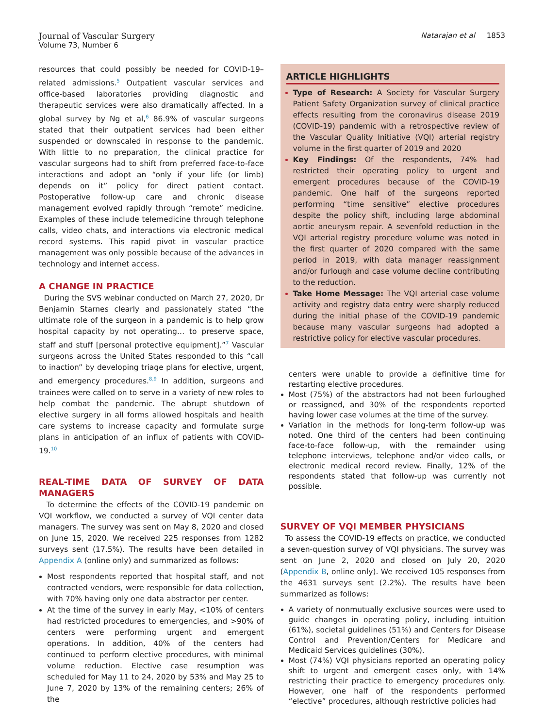Journal of Vascular Surgery
Volume 73, Number 6
Natarajan et al 1853
resources that could possibly be needed for COVID-19–related admissions.<sup>5</sup> Outpatient vascular services and office-based laboratories providing diagnostic and therapeutic services were also dramatically affected. In a global survey by Ng et al,<sup>6</sup> 86.9% of vascular surgeons stated that their outpatient services had been either suspended or downscaled in response to the pandemic. With little to no preparation, the clinical practice for vascular surgeons had to shift from preferred face-to-face interactions and adopt an “only if your life (or limb) depends on it” policy for direct patient contact. Postoperative follow-up care and chronic disease management evolved rapidly through “remote” medicine. Examples of these include telemedicine through telephone calls, video chats, and interactions via electronic medical record systems. This rapid pivot in vascular practice management was only possible because of the advances in technology and internet access.
A CHANGE IN PRACTICE
During the SVS webinar conducted on March 27, 2020, Dr Benjamin Starnes clearly and passionately stated “the ultimate role of the surgeon in a pandemic is to help grow hospital capacity by not operating… to preserve space, staff and stuff [personal protective equipment].”<sup>7</sup> Vascular surgeons across the United States responded to this “call to inaction” by developing triage plans for elective, urgent, and emergency procedures.<sup>8,9</sup> In addition, surgeons and trainees were called on to serve in a variety of new roles to help combat the pandemic. The abrupt shutdown of elective surgery in all forms allowed hospitals and health care systems to increase capacity and formulate surge plans in anticipation of an influx of patients with COVID-19.<sup>10</sup>
REAL-TIME DATA OF SURVEY OF DATA MANAGERS
To determine the effects of the COVID-19 pandemic on VQI workflow, we conducted a survey of VQI center data managers. The survey was sent on May 8, 2020 and closed on June 15, 2020. We received 225 responses from 1282 surveys sent (17.5%). The results have been detailed in Appendix A (online only) and summarized as follows:
Most respondents reported that hospital staff, and not contracted vendors, were responsible for data collection, with 70% having only one data abstractor per center.
At the time of the survey in early May, <10% of centers had restricted procedures to emergencies, and >90% of centers were performing urgent and emergent operations. In addition, 40% of the centers had continued to perform elective procedures, with minimal volume reduction. Elective case resumption was scheduled for May 11 to 24, 2020 by 53% and May 25 to June 7, 2020 by 13% of the remaining centers; 26% of the
ARTICLE HIGHLIGHTS
Type of Research: A Society for Vascular Surgery Patient Safety Organization survey of clinical practice effects resulting from the coronavirus disease 2019 (COVID-19) pandemic with a retrospective review of the Vascular Quality Initiative (VQI) arterial registry volume in the first quarter of 2019 and 2020
Key Findings: Of the respondents, 74% had restricted their operating policy to urgent and emergent procedures because of the COVID-19 pandemic. One half of the surgeons reported performing “time sensitive” elective procedures despite the policy shift, including large abdominal aortic aneurysm repair. A sevenfold reduction in the VQI arterial registry procedure volume was noted in the first quarter of 2020 compared with the same period in 2019, with data manager reassignment and/or furlough and case volume decline contributing to the reduction.
Take Home Message: The VQI arterial case volume activity and registry data entry were sharply reduced during the initial phase of the COVID-19 pandemic because many vascular surgeons had adopted a restrictive policy for elective vascular procedures.
centers were unable to provide a definitive time for restarting elective procedures.
Most (75%) of the abstractors had not been furloughed or reassigned, and 30% of the respondents reported having lower case volumes at the time of the survey.
Variation in the methods for long-term follow-up was noted. One third of the centers had been continuing face-to-face follow-up, with the remainder using telephone interviews, telephone and/or video calls, or electronic medical record review. Finally, 12% of the respondents stated that follow-up was currently not possible.
SURVEY OF VQI MEMBER PHYSICIANS
To assess the COVID-19 effects on practice, we conducted a seven-question survey of VQI physicians. The survey was sent on June 2, 2020 and closed on July 20, 2020 (Appendix B, online only). We received 105 responses from the 4631 surveys sent (2.2%). The results have been summarized as follows:
A variety of nonmutually exclusive sources were used to guide changes in operating policy, including intuition (61%), societal guidelines (51%) and Centers for Disease Control and Prevention/Centers for Medicare and Medicaid Services guidelines (30%).
Most (74%) VQI physicians reported an operating policy shift to urgent and emergent cases only, with 14% restricting their practice to emergency procedures only. However, one half of the respondents performed “elective” procedures, although restrictive policies had